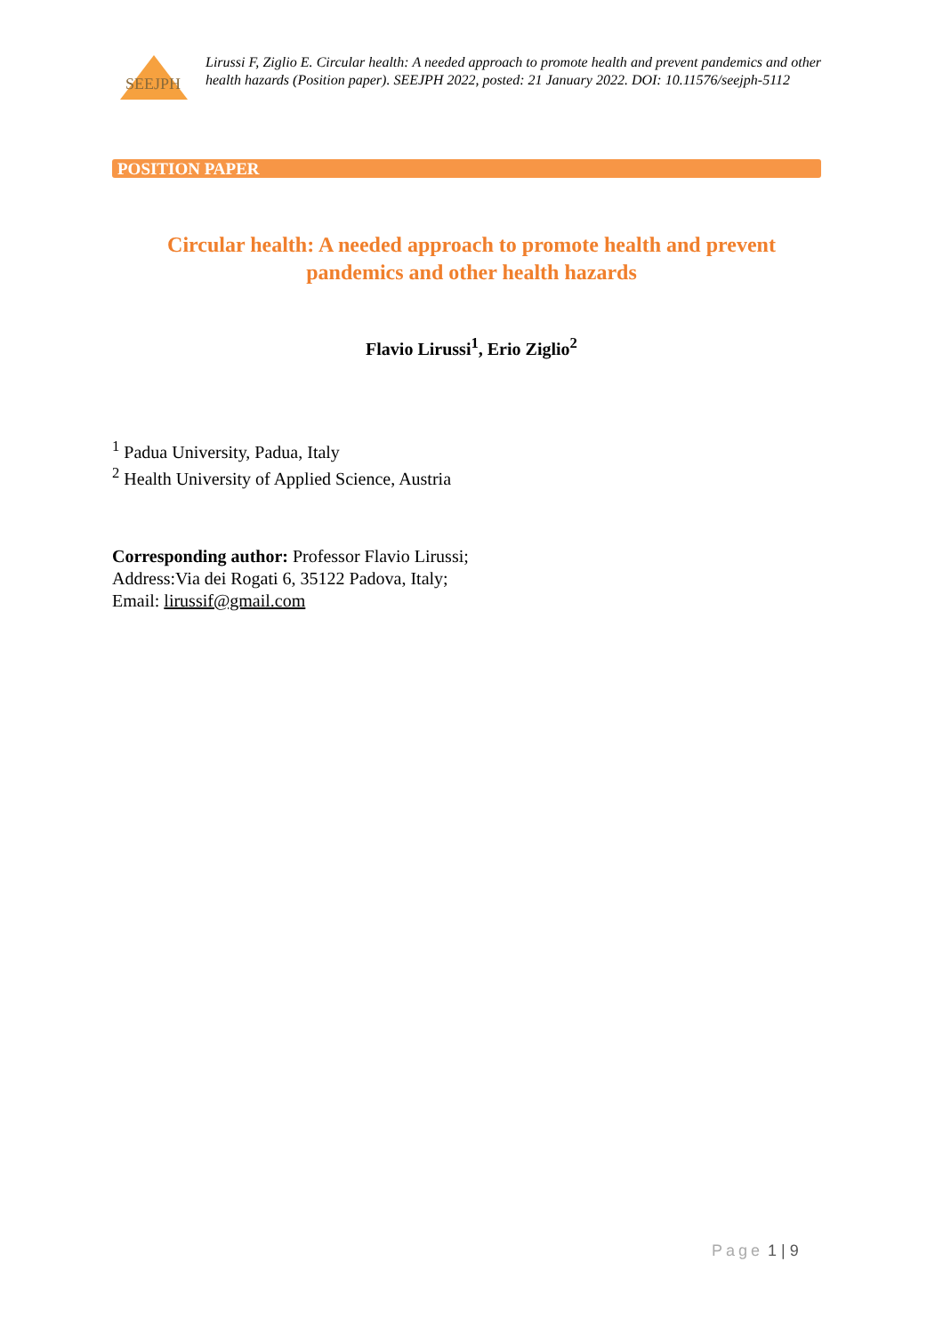SEEJPH
Lirussi F, Ziglio E. Circular health: A needed approach to promote health and prevent pandemics and other health hazards (Position paper). SEEJPH 2022, posted: 21 January 2022. DOI: 10.11576/seejph-5112
POSITION PAPER
Circular health: A needed approach to promote health and prevent
pandemics and other health hazards
Flavio Lirussi<sup>1</sup>, Erio Ziglio<sup>2</sup>
<sup>1</sup> Padua University, Padua, Italy
<sup>2</sup> Health University of Applied Science, Austria
Corresponding author: Professor Flavio Lirussi;
Address:Via dei Rogati 6, 35122 Padova, Italy;
Email: lirussif@gmail.com
Page 1 | 9